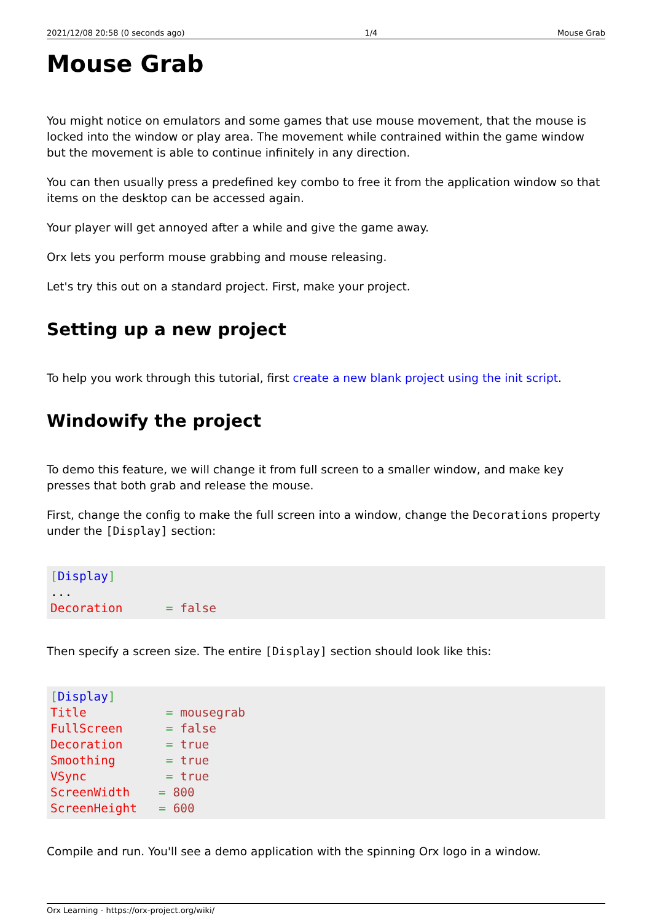2021/12/08 20:58 (0 seconds ago) 1/4 Mouse Grab
Mouse Grab
You might notice on emulators and some games that use mouse movement, that the mouse is locked into the window or play area. The movement while contrained within the game window but the movement is able to continue infinitely in any direction.
You can then usually press a predefined key combo to free it from the application window so that items on the desktop can be accessed again.
Your player will get annoyed after a while and give the game away.
Orx lets you perform mouse grabbing and mouse releasing.
Let's try this out on a standard project. First, make your project.
Setting up a new project
To help you work through this tutorial, first create a new blank project using the init script.
Windowify the project
To demo this feature, we will change it from full screen to a smaller window, and make key presses that both grab and release the mouse.
First, change the config to make the full screen into a window, change the Decorations property under the [Display] section:
[Display]
...
Decoration      = false
Then specify a screen size. The entire [Display] section should look like this:
[Display]
Title           = mousegrab
FullScreen      = false
Decoration      = true
Smoothing       = true
VSync           = true
ScreenWidth    = 800
ScreenHeight   = 600
Compile and run. You'll see a demo application with the spinning Orx logo in a window.
Orx Learning - https://orx-project.org/wiki/